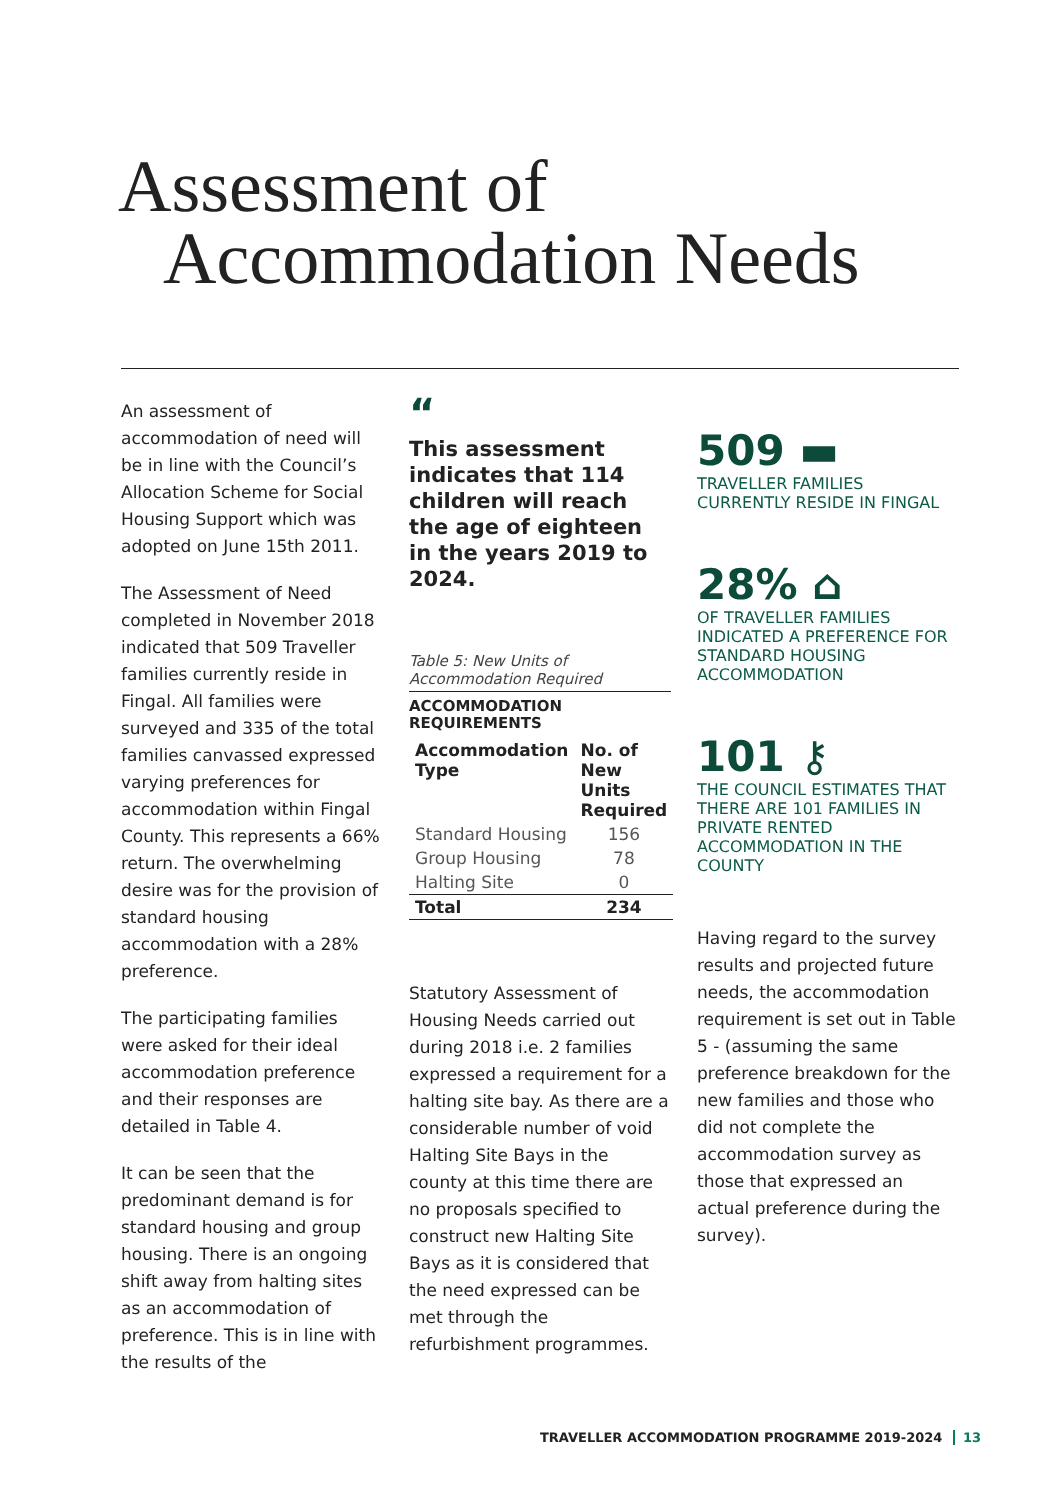Assessment of
Accommodation Needs
An assessment of accommodation of need will be in line with the Council’s Allocation Scheme for Social Housing Support which was adopted on June 15th 2011.
The Assessment of Need completed in November 2018 indicated that 509 Traveller families currently reside in Fingal. All families were surveyed and 335 of the total families canvassed expressed varying preferences for accommodation within Fingal County. This represents a 66% return. The overwhelming desire was for the provision of standard housing accommodation with a 28% preference.
The participating families were asked for their ideal accommodation preference and their responses are detailed in Table 4.
It can be seen that the predominant demand is for standard housing and group housing. There is an ongoing shift away from halting sites as an accommodation of preference. This is in line with the results of the
“
This assessment indicates that 114 children will reach the age of eighteen in the years 2019 to 2024.
Table 5: New Units of Accommodation Required
ACCOMMODATION
REQUIREMENTS
| Accommodation Type | No. of New Units Required |
| --- | --- |
| Standard Housing | 156 |
| Group Housing | 78 |
| Halting Site | 0 |
| Total | 234 |
Statutory Assessment of Housing Needs carried out during 2018 i.e. 2 families expressed a requirement for a halting site bay. As there are a considerable number of void Halting Site Bays in the county at this time there are no proposals specified to construct new Halting Site Bays as it is considered that the need expressed can be met through the refurbishment programmes.
509 ▬
TRAVELLER FAMILIES CURRENTLY RESIDE IN FINGAL
28% ⌂
OF TRAVELLER FAMILIES INDICATED A PREFERENCE FOR STANDARD HOUSING ACCOMMODATION
101 ⚷
THE COUNCIL ESTIMATES THAT THERE ARE 101 FAMILIES IN PRIVATE RENTED ACCOMMODATION IN THE COUNTY
Having regard to the survey results and projected future needs, the accommodation requirement is set out in Table 5 - (assuming the same preference breakdown for the new families and those who did not complete the accommodation survey as those that expressed an actual preference during the survey).
TRAVELLER ACCOMMODATION PROGRAMME 2019-2024 13